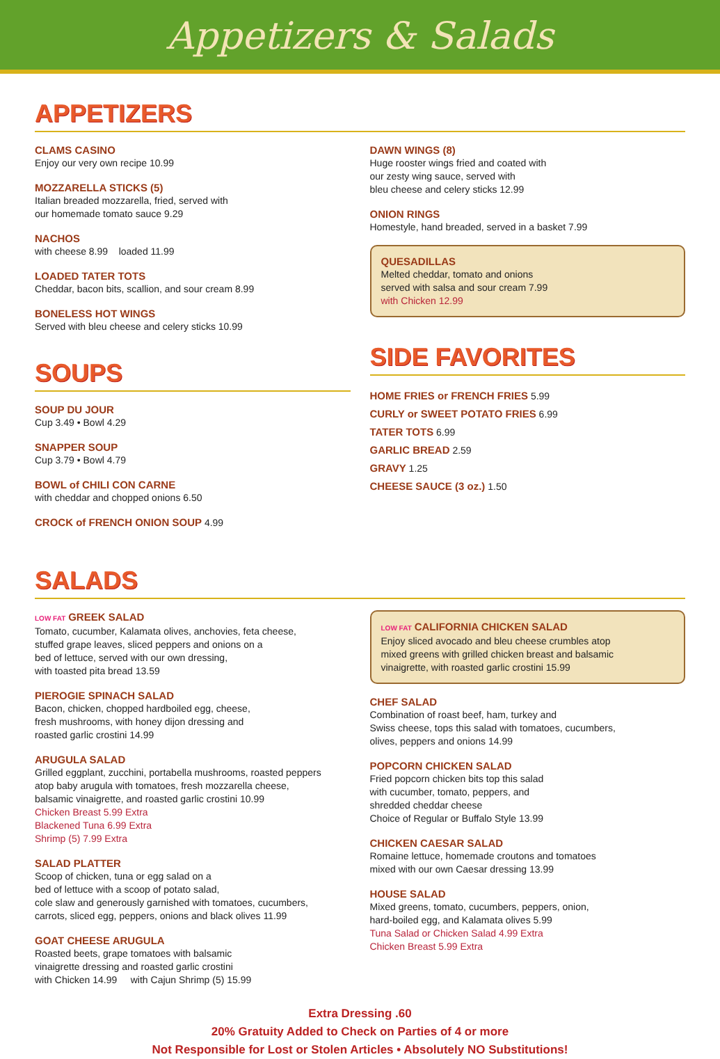Appetizers & Salads
APPETIZERS
CLAMS CASINO
Enjoy our very own recipe 10.99
MOZZARELLA STICKS (5)
Italian breaded mozzarella, fried, served with
our homemade tomato sauce 9.29
NACHOS
with cheese 8.99 loaded 11.99
LOADED TATER TOTS
Cheddar, bacon bits, scallion, and sour cream 8.99
BONELESS HOT WINGS
Served with bleu cheese and celery sticks 10.99
SOUPS
SOUP DU JOUR
Cup 3.49 • Bowl 4.29
SNAPPER SOUP
Cup 3.79 • Bowl 4.79
BOWL of CHILI CON CARNE
with cheddar and chopped onions 6.50
CROCK of FRENCH ONION SOUP 4.99
DAWN WINGS (8)
Huge rooster wings fried and coated with
our zesty wing sauce, served with
bleu cheese and celery sticks 12.99
ONION RINGS
Homestyle, hand breaded, served in a basket 7.99
QUESADILLAS
Melted cheddar, tomato and onions
served with salsa and sour cream 7.99
with Chicken 12.99
SIDE FAVORITES
HOME FRIES or FRENCH FRIES 5.99
CURLY or SWEET POTATO FRIES 6.99
TATER TOTS 6.99
GARLIC BREAD 2.59
GRAVY 1.25
CHEESE SAUCE (3 oz.) 1.50
SALADS
LOW FAT GREEK SALAD
Tomato, cucumber, Kalamata olives, anchovies, feta cheese,
stuffed grape leaves, sliced peppers and onions on a
bed of lettuce, served with our own dressing,
with toasted pita bread 13.59
PIEROGIE SPINACH SALAD
Bacon, chicken, chopped hardboiled egg, cheese,
fresh mushrooms, with honey dijon dressing and
roasted garlic crostini 14.99
ARUGULA SALAD
Grilled eggplant, zucchini, portabella mushrooms, roasted peppers
atop baby arugula with tomatoes, fresh mozzarella cheese,
balsamic vinaigrette, and roasted garlic crostini 10.99
Chicken Breast 5.99 Extra
Blackened Tuna 6.99 Extra
Shrimp (5) 7.99 Extra
SALAD PLATTER
Scoop of chicken, tuna or egg salad on a
bed of lettuce with a scoop of potato salad,
cole slaw and generously garnished with tomatoes, cucumbers,
carrots, sliced egg, peppers, onions and black olives 11.99
GOAT CHEESE ARUGULA
Roasted beets, grape tomatoes with balsamic
vinaigrette dressing and roasted garlic crostini
with Chicken 14.99 with Cajun Shrimp (5) 15.99
LOW FAT CALIFORNIA CHICKEN SALAD
Enjoy sliced avocado and bleu cheese crumbles atop
mixed greens with grilled chicken breast and balsamic
vinaigrette, with roasted garlic crostini 15.99
CHEF SALAD
Combination of roast beef, ham, turkey and
Swiss cheese, tops this salad with tomatoes, cucumbers,
olives, peppers and onions 14.99
POPCORN CHICKEN SALAD
Fried popcorn chicken bits top this salad
with cucumber, tomato, peppers, and
shredded cheddar cheese
Choice of Regular or Buffalo Style 13.99
CHICKEN CAESAR SALAD
Romaine lettuce, homemade croutons and tomatoes
mixed with our own Caesar dressing 13.99
HOUSE SALAD
Mixed greens, tomato, cucumbers, peppers, onion,
hard-boiled egg, and Kalamata olives 5.99
Tuna Salad or Chicken Salad 4.99 Extra
Chicken Breast 5.99 Extra
Extra Dressing .60
20% Gratuity Added to Check on Parties of 4 or more
Not Responsible for Lost or Stolen Articles • Absolutely NO Substitutions!